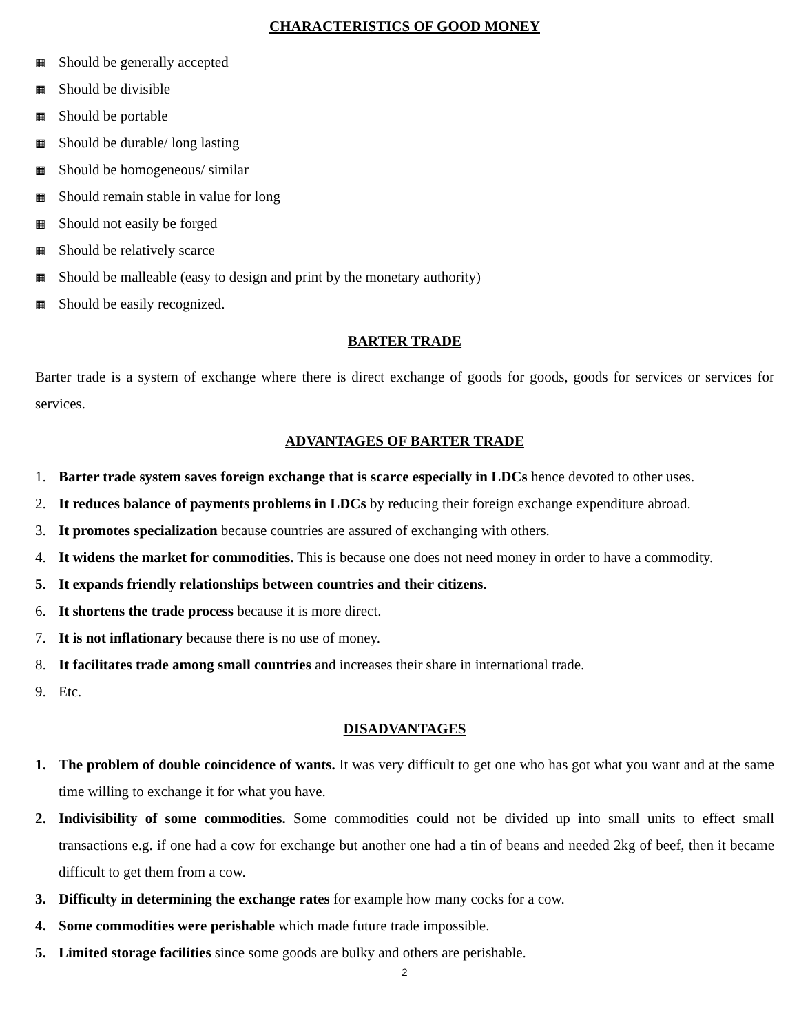CHARACTERISTICS OF GOOD MONEY
▦ Should be generally accepted
▦ Should be divisible
▦ Should be portable
▦ Should be durable/ long lasting
▦ Should be homogeneous/ similar
▦ Should remain stable in value for long
▦ Should not easily be forged
▦ Should be relatively scarce
▦ Should be malleable (easy to design and print by the monetary authority)
▦ Should be easily recognized.
BARTER TRADE
Barter trade is a system of exchange where there is direct exchange of goods for goods, goods for services or services for services.
ADVANTAGES OF BARTER TRADE
1. Barter trade system saves foreign exchange that is scarce especially in LDCs hence devoted to other uses.
2. It reduces balance of payments problems in LDCs by reducing their foreign exchange expenditure abroad.
3. It promotes specialization because countries are assured of exchanging with others.
4. It widens the market for commodities. This is because one does not need money in order to have a commodity.
5. It expands friendly relationships between countries and their citizens.
6. It shortens the trade process because it is more direct.
7. It is not inflationary because there is no use of money.
8. It facilitates trade among small countries and increases their share in international trade.
9. Etc.
DISADVANTAGES
1. The problem of double coincidence of wants. It was very difficult to get one who has got what you want and at the same time willing to exchange it for what you have.
2. Indivisibility of some commodities. Some commodities could not be divided up into small units to effect small transactions e.g. if one had a cow for exchange but another one had a tin of beans and needed 2kg of beef, then it became difficult to get them from a cow.
3. Difficulty in determining the exchange rates for example how many cocks for a cow.
4. Some commodities were perishable which made future trade impossible.
5. Limited storage facilities since some goods are bulky and others are perishable.
2